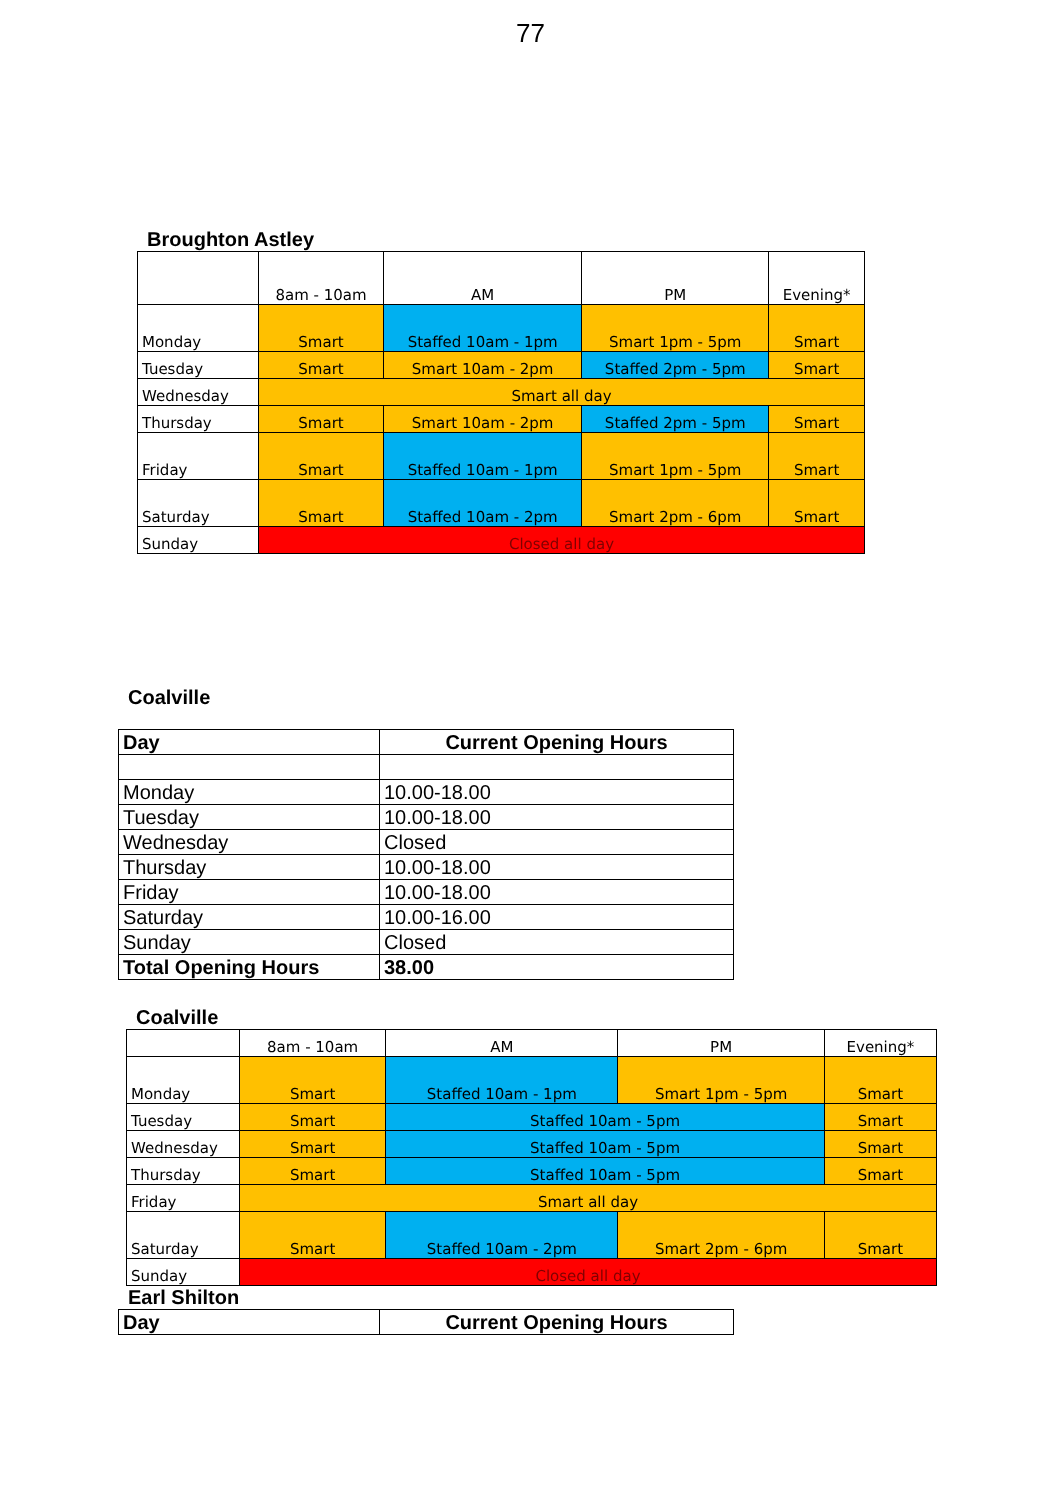77
Broughton Astley
| | 8am - 10am | AM | PM | Evening* |
| Monday | Smart | Staffed 10am - 1pm | Smart 1pm - 5pm | Smart |
| Tuesday | Smart | Smart 10am - 2pm | Staffed 2pm - 5pm | Smart |
| Wednesday | Smart all day | | | |
| Thursday | Smart | Smart 10am - 2pm | Staffed 2pm - 5pm | Smart |
| Friday | Smart | Staffed 10am - 1pm | Smart 1pm - 5pm | Smart |
| Saturday | Smart | Staffed 10am - 2pm | Smart 2pm - 6pm | Smart |
| Sunday | Closed all day | | | |
Coalville
| Day | Current Opening Hours |
| --- | --- |
| Monday | 10.00-18.00 |
| Tuesday | 10.00-18.00 |
| Wednesday | Closed |
| Thursday | 10.00-18.00 |
| Friday | 10.00-18.00 |
| Saturday | 10.00-16.00 |
| Sunday | Closed |
| Total Opening Hours | 38.00 |
Coalville
| | 8am - 10am | AM | PM | Evening* |
| Monday | Smart | Staffed 10am - 1pm | Smart 1pm - 5pm | Smart |
| Tuesday | Smart | Staffed 10am - 5pm | | Smart |
| Wednesday | Smart | Staffed 10am - 5pm | | Smart |
| Thursday | Smart | Staffed 10am - 5pm | | Smart |
| Friday | Smart all day | | | |
| Saturday | Smart | Staffed 10am - 2pm | Smart 2pm - 6pm | Smart |
| Sunday | Closed all day | | | |
Earl Shilton
| Day | Current Opening Hours |
| --- | --- |